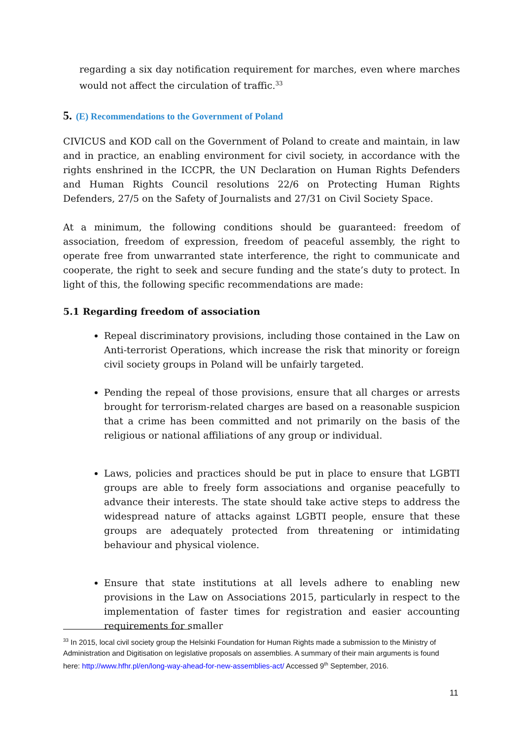regarding a six day notification requirement for marches, even where marches would not affect the circulation of traffic.<sup>33</sup>
5. (E) Recommendations to the Government of Poland
CIVICUS and KOD call on the Government of Poland to create and maintain, in law and in practice, an enabling environment for civil society, in accordance with the rights enshrined in the ICCPR, the UN Declaration on Human Rights Defenders and Human Rights Council resolutions 22/6 on Protecting Human Rights Defenders, 27/5 on the Safety of Journalists and 27/31 on Civil Society Space.
At a minimum, the following conditions should be guaranteed: freedom of association, freedom of expression, freedom of peaceful assembly, the right to operate free from unwarranted state interference, the right to communicate and cooperate, the right to seek and secure funding and the state’s duty to protect. In light of this, the following specific recommendations are made:
5.1 Regarding freedom of association
Repeal discriminatory provisions, including those contained in the Law on Anti-terrorist Operations, which increase the risk that minority or foreign civil society groups in Poland will be unfairly targeted.
Pending the repeal of those provisions, ensure that all charges or arrests brought for terrorism-related charges are based on a reasonable suspicion that a crime has been committed and not primarily on the basis of the religious or national affiliations of any group or individual.
Laws, policies and practices should be put in place to ensure that LGBTI groups are able to freely form associations and organise peacefully to advance their interests. The state should take active steps to address the widespread nature of attacks against LGBTI people, ensure that these groups are adequately protected from threatening or intimidating behaviour and physical violence.
Ensure that state institutions at all levels adhere to enabling new provisions in the Law on Associations 2015, particularly in respect to the implementation of faster times for registration and easier accounting requirements for smaller
<sup>33</sup> In 2015, local civil society group the Helsinki Foundation for Human Rights made a submission to the Ministry of Administration and Digitisation on legislative proposals on assemblies. A summary of their main arguments is found here: http://www.hfhr.pl/en/long-way-ahead-for-new-assemblies-act/ Accessed 9<sup>th</sup> September, 2016.
11